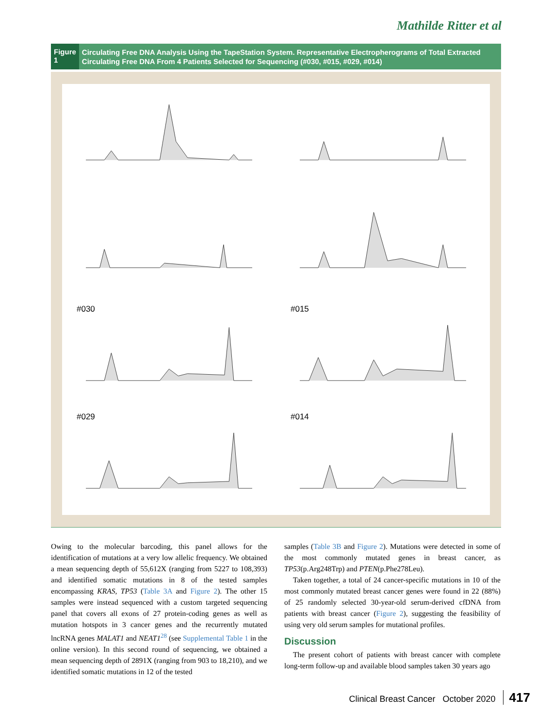Mathilde Ritter et al
Figure 1
Circulating Free DNA Analysis Using the TapeStation System. Representative Electropherograms of Total Extracted Circulating Free DNA From 4 Patients Selected for Sequencing (#030, #015, #029, #014)
#030
#015
#029
#014
Owing to the molecular barcoding, this panel allows for the identification of mutations at a very low allelic frequency. We obtained a mean sequencing depth of 55,612X (ranging from 5227 to 108,393) and identified somatic mutations in 8 of the tested samples encompassing KRAS, TP53 (Table 3A and Figure 2). The other 15 samples were instead sequenced with a custom targeted sequencing panel that covers all exons of 27 protein-coding genes as well as mutation hotspots in 3 cancer genes and the recurrently mutated lncRNA genes MALAT1 and NEAT1<sup>28</sup> (see Supplemental Table 1 in the online version). In this second round of sequencing, we obtained a mean sequencing depth of 2891X (ranging from 903 to 18,210), and we identified somatic mutations in 12 of the tested
samples (Table 3B and Figure 2). Mutations were detected in some of the most commonly mutated genes in breast cancer, as TP53(p.Arg248Trp) and PTEN(p.Phe278Leu).
Taken together, a total of 24 cancer-specific mutations in 10 of the most commonly mutated breast cancer genes were found in 22 (88%) of 25 randomly selected 30-year-old serum-derived cfDNA from patients with breast cancer (Figure 2), suggesting the feasibility of using very old serum samples for mutational profiles.
Discussion
The present cohort of patients with breast cancer with complete long-term follow-up and available blood samples taken 30 years ago
Clinical Breast Cancer October 2020 417